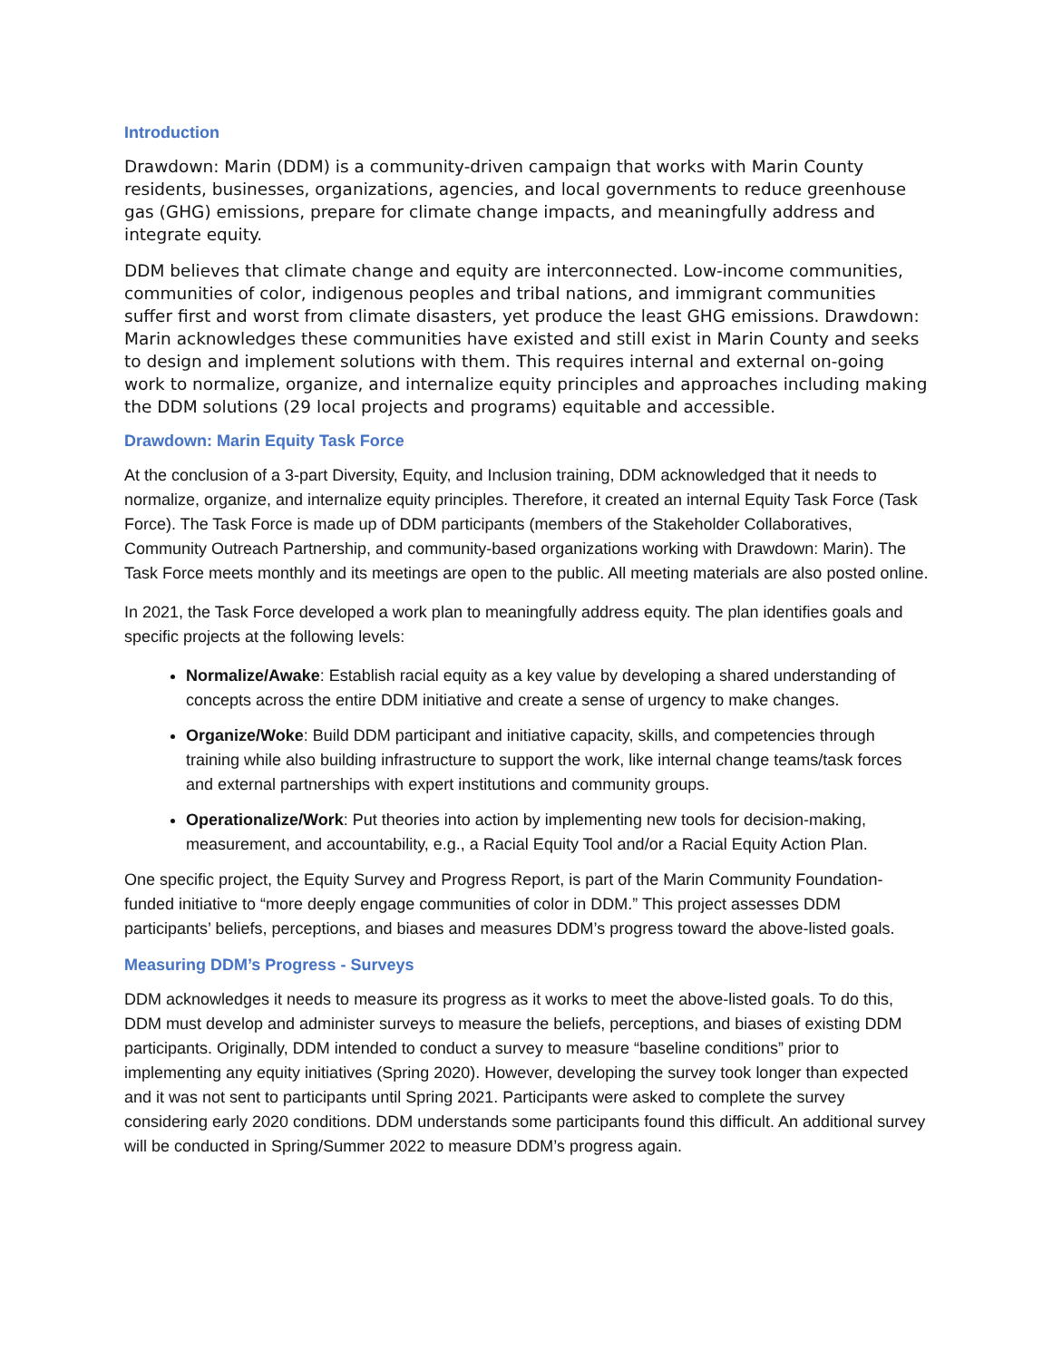Introduction
Drawdown: Marin (DDM) is a community-driven campaign that works with Marin County residents, businesses, organizations, agencies, and local governments to reduce greenhouse gas (GHG) emissions, prepare for climate change impacts, and meaningfully address and integrate equity.
DDM believes that climate change and equity are interconnected. Low-income communities, communities of color, indigenous peoples and tribal nations, and immigrant communities suffer first and worst from climate disasters, yet produce the least GHG emissions. Drawdown: Marin acknowledges these communities have existed and still exist in Marin County and seeks to design and implement solutions with them. This requires internal and external on-going work to normalize, organize, and internalize equity principles and approaches including making the DDM solutions (29 local projects and programs) equitable and accessible.
Drawdown: Marin Equity Task Force
At the conclusion of a 3-part Diversity, Equity, and Inclusion training, DDM acknowledged that it needs to normalize, organize, and internalize equity principles. Therefore, it created an internal Equity Task Force (Task Force). The Task Force is made up of DDM participants (members of the Stakeholder Collaboratives, Community Outreach Partnership, and community-based organizations working with Drawdown: Marin). The Task Force meets monthly and its meetings are open to the public. All meeting materials are also posted online.
In 2021, the Task Force developed a work plan to meaningfully address equity. The plan identifies goals and specific projects at the following levels:
Normalize/Awake: Establish racial equity as a key value by developing a shared understanding of concepts across the entire DDM initiative and create a sense of urgency to make changes.
Organize/Woke: Build DDM participant and initiative capacity, skills, and competencies through training while also building infrastructure to support the work, like internal change teams/task forces and external partnerships with expert institutions and community groups.
Operationalize/Work: Put theories into action by implementing new tools for decision-making, measurement, and accountability, e.g., a Racial Equity Tool and/or a Racial Equity Action Plan.
One specific project, the Equity Survey and Progress Report, is part of the Marin Community Foundation-funded initiative to “more deeply engage communities of color in DDM.” This project assesses DDM participants’ beliefs, perceptions, and biases and measures DDM’s progress toward the above-listed goals.
Measuring DDM’s Progress - Surveys
DDM acknowledges it needs to measure its progress as it works to meet the above-listed goals. To do this, DDM must develop and administer surveys to measure the beliefs, perceptions, and biases of existing DDM participants. Originally, DDM intended to conduct a survey to measure “baseline conditions” prior to implementing any equity initiatives (Spring 2020). However, developing the survey took longer than expected and it was not sent to participants until Spring 2021. Participants were asked to complete the survey considering early 2020 conditions. DDM understands some participants found this difficult. An additional survey will be conducted in Spring/Summer 2022 to measure DDM’s progress again.